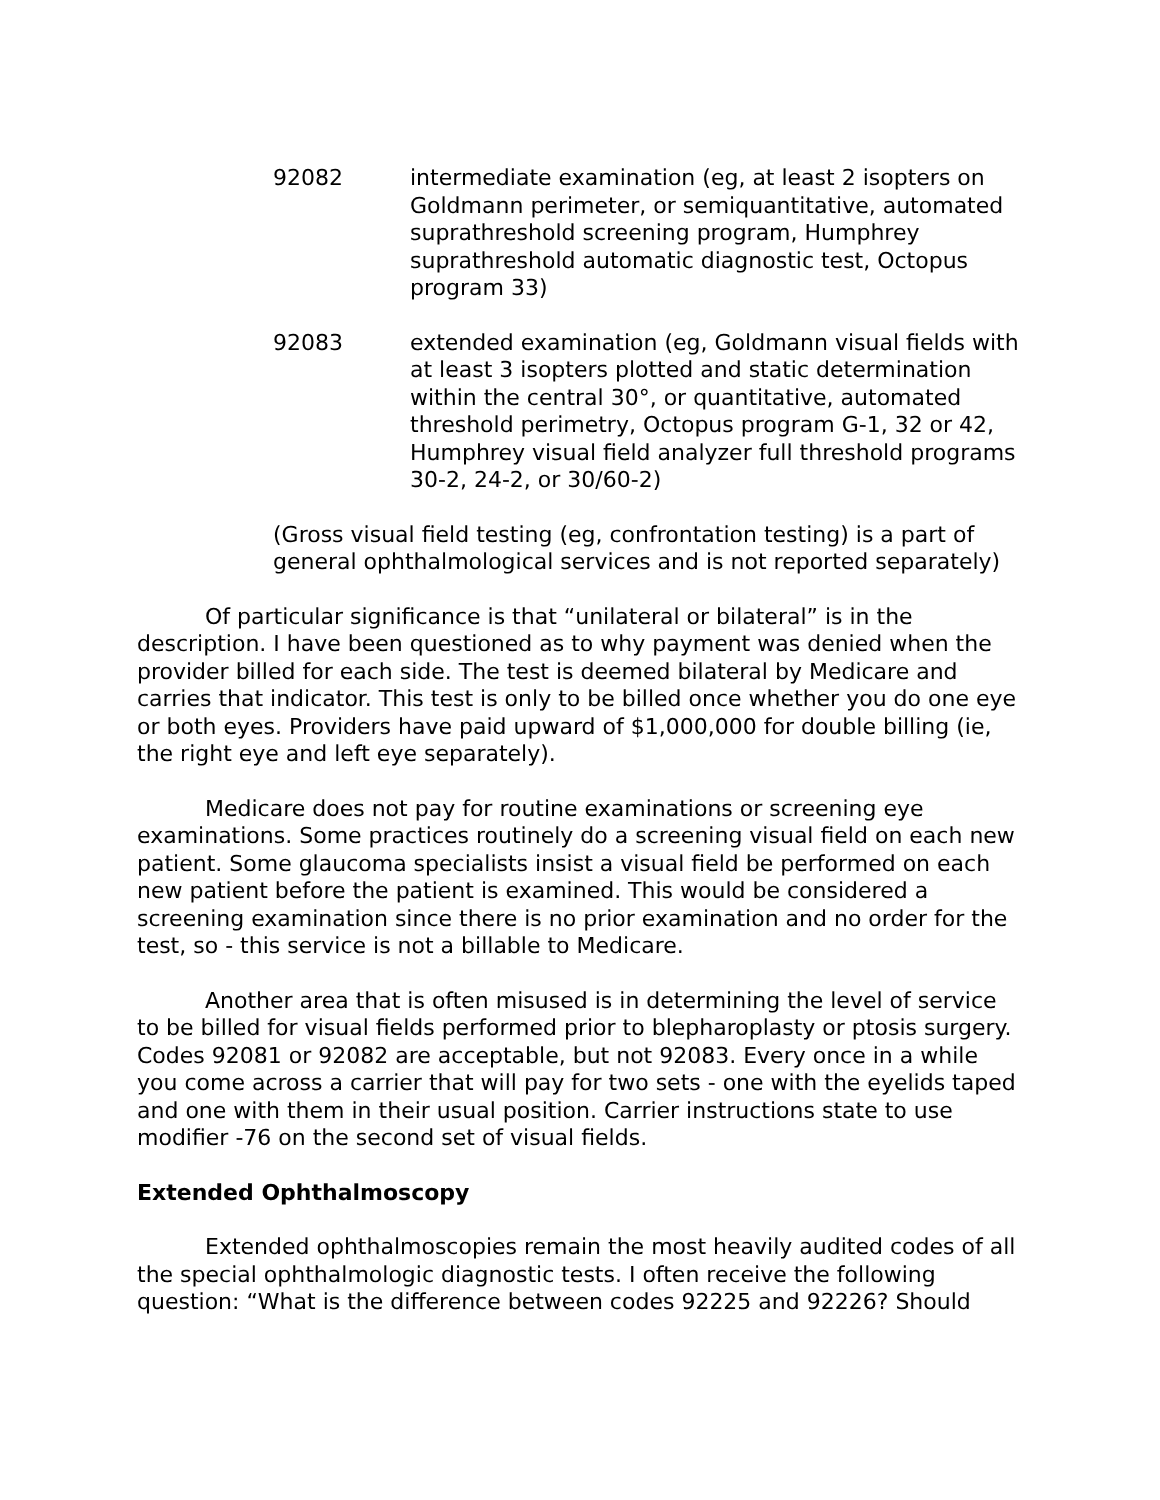92082 intermediate examination (eg, at least 2 isopters on Goldmann perimeter, or semiquantitative, automated suprathreshold screening program, Humphrey suprathreshold automatic diagnostic test, Octopus program 33)
92083 extended examination (eg, Goldmann visual fields with at least 3 isopters plotted and static determination within the central 30°, or quantitative, automated threshold perimetry, Octopus program G-1, 32 or 42, Humphrey visual field analyzer full threshold programs 30-2, 24-2, or 30/60-2)
(Gross visual field testing (eg, confrontation testing) is a part of general ophthalmological services and is not reported separately)
Of particular significance is that “unilateral or bilateral” is in the description. I have been questioned as to why payment was denied when the provider billed for each side. The test is deemed bilateral by Medicare and carries that indicator. This test is only to be billed once whether you do one eye or both eyes. Providers have paid upward of $1,000,000 for double billing (ie, the right eye and left eye separately).
Medicare does not pay for routine examinations or screening eye examinations. Some practices routinely do a screening visual field on each new patient. Some glaucoma specialists insist a visual field be performed on each new patient before the patient is examined. This would be considered a screening examination since there is no prior examination and no order for the test, so - this service is not a billable to Medicare.
Another area that is often misused is in determining the level of service to be billed for visual fields performed prior to blepharoplasty or ptosis surgery. Codes 92081 or 92082 are acceptable, but not 92083. Every once in a while you come across a carrier that will pay for two sets - one with the eyelids taped and one with them in their usual position. Carrier instructions state to use modifier -76 on the second set of visual fields.
Extended Ophthalmoscopy
Extended ophthalmoscopies remain the most heavily audited codes of all the special ophthalmologic diagnostic tests. I often receive the following question: “What is the difference between codes 92225 and 92226? Should